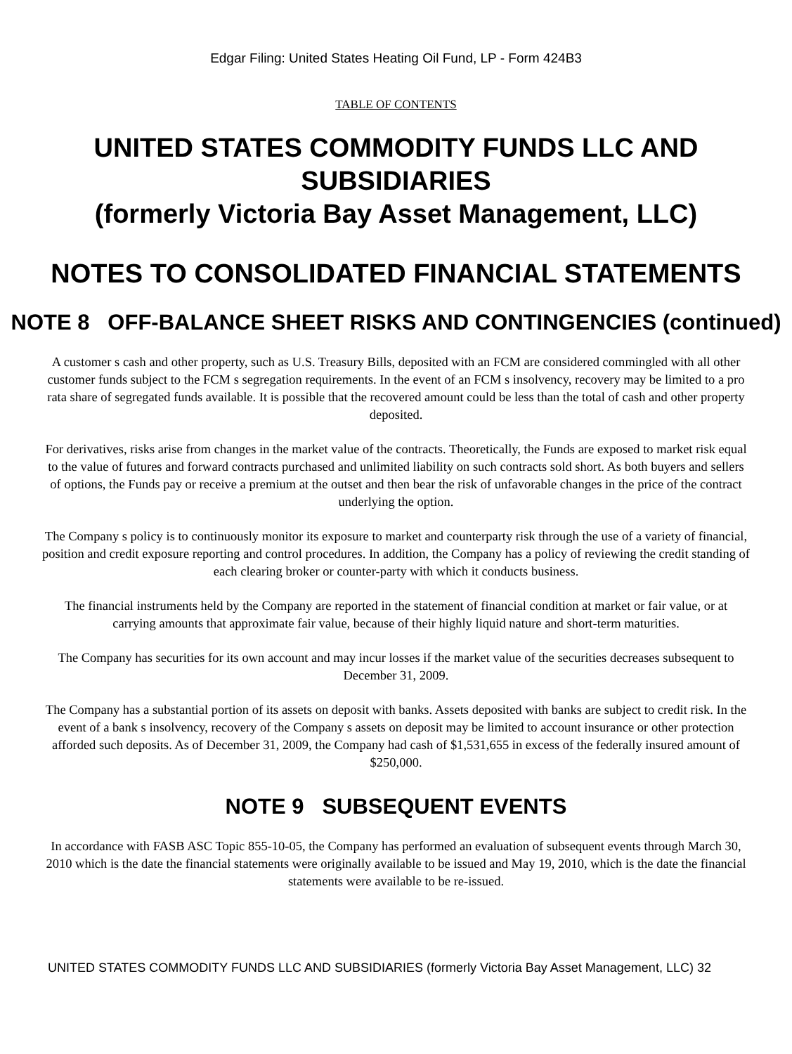Edgar Filing: United States Heating Oil Fund, LP - Form 424B3
TABLE OF CONTENTS
UNITED STATES COMMODITY FUNDS LLC AND SUBSIDIARIES
(formerly Victoria Bay Asset Management, LLC)
NOTES TO CONSOLIDATED FINANCIAL STATEMENTS
NOTE 8 OFF-BALANCE SHEET RISKS AND CONTINGENCIES (continued)
A customer s cash and other property, such as U.S. Treasury Bills, deposited with an FCM are considered commingled with all other customer funds subject to the FCM s segregation requirements. In the event of an FCM s insolvency, recovery may be limited to a pro rata share of segregated funds available. It is possible that the recovered amount could be less than the total of cash and other property deposited.
For derivatives, risks arise from changes in the market value of the contracts. Theoretically, the Funds are exposed to market risk equal to the value of futures and forward contracts purchased and unlimited liability on such contracts sold short. As both buyers and sellers of options, the Funds pay or receive a premium at the outset and then bear the risk of unfavorable changes in the price of the contract underlying the option.
The Company s policy is to continuously monitor its exposure to market and counterparty risk through the use of a variety of financial, position and credit exposure reporting and control procedures. In addition, the Company has a policy of reviewing the credit standing of each clearing broker or counter-party with which it conducts business.
The financial instruments held by the Company are reported in the statement of financial condition at market or fair value, or at carrying amounts that approximate fair value, because of their highly liquid nature and short-term maturities.
The Company has securities for its own account and may incur losses if the market value of the securities decreases subsequent to December 31, 2009.
The Company has a substantial portion of its assets on deposit with banks. Assets deposited with banks are subject to credit risk. In the event of a bank s insolvency, recovery of the Company s assets on deposit may be limited to account insurance or other protection afforded such deposits. As of December 31, 2009, the Company had cash of $1,531,655 in excess of the federally insured amount of $250,000.
NOTE 9 SUBSEQUENT EVENTS
In accordance with FASB ASC Topic 855-10-05, the Company has performed an evaluation of subsequent events through March 30, 2010 which is the date the financial statements were originally available to be issued and May 19, 2010, which is the date the financial statements were available to be re-issued.
UNITED STATES COMMODITY FUNDS LLC AND SUBSIDIARIES (formerly Victoria Bay Asset Management, LLC) 32